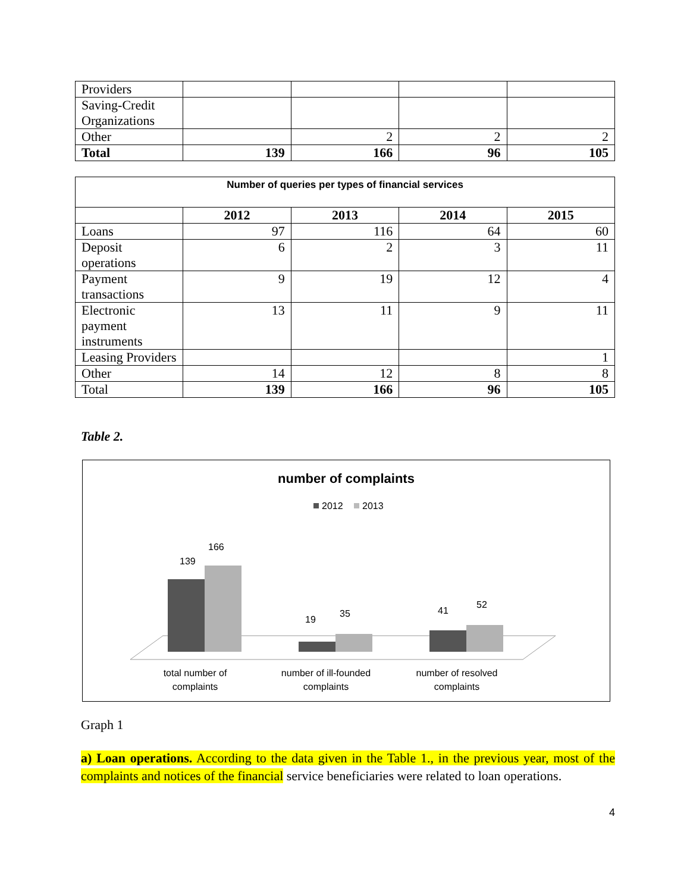| Providers | | | | |
| Saving-Credit Organizations | | | | |
| Other | | 2 | 2 | 2 |
| Total | 139 | 166 | 96 | 105 |
| Number of queries per types of financial services | | | | |
| | 2012 | 2013 | 2014 | 2015 |
| Loans | 97 | 116 | 64 | 60 |
| Deposit operations | 6 | 2 | 3 | 11 |
| Payment transactions | 9 | 19 | 12 | 4 |
| Electronic payment instruments | 13 | 11 | 9 | 11 |
| Leasing Providers | | | | 1 |
| Other | 14 | 12 | 8 | 8 |
| Total | 139 | 166 | 96 | 105 |
Table 2.
number of complaints
2012
2013
139
166
19
35
41
52
total number of
complaints
number of ill-founded
complaints
number of resolved
complaints
Graph 1
a) Loan operations. According to the data given in the Table 1., in the previous year, most of the complaints and notices of the financial service beneficiaries were related to loan operations.
4